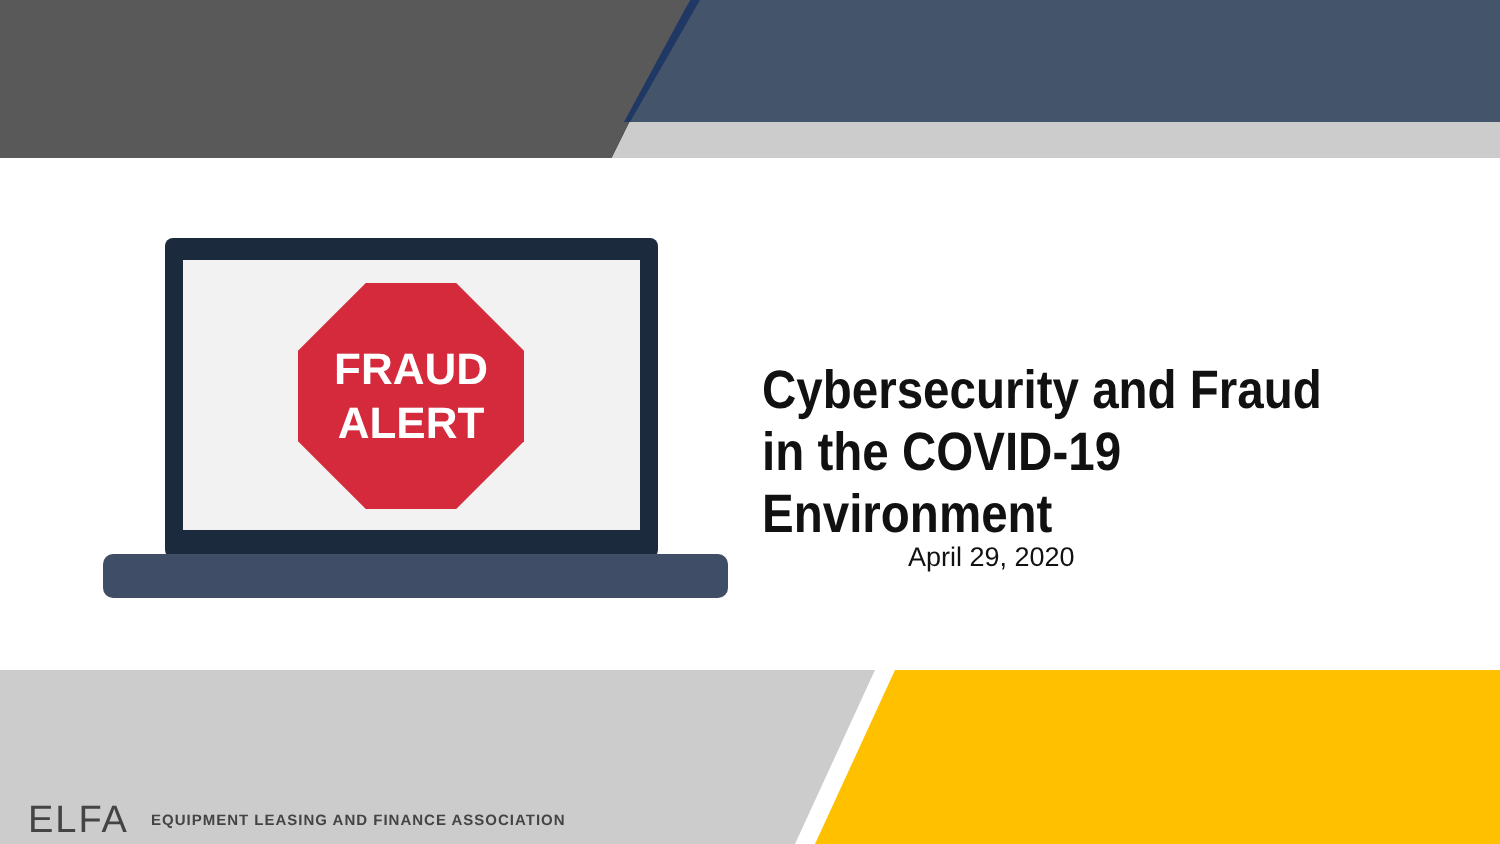FRAUD
ALERT
Cybersecurity and Fraud in the COVID-19 Environment
April 29, 2020
ELFA EQUIPMENT LEASING AND FINANCE ASSOCIATION